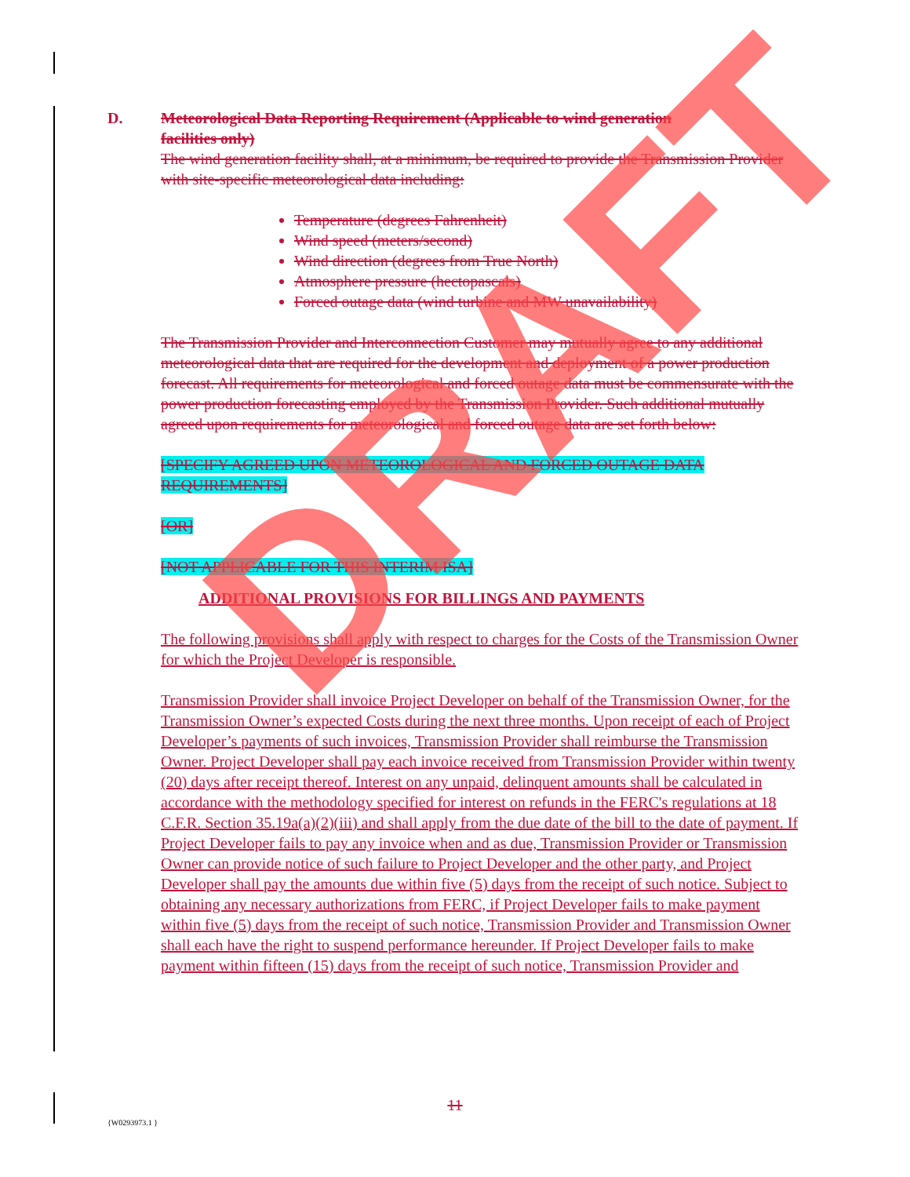D. Meteorological Data Reporting Requirement (Applicable to wind generation
facilities only)
The wind generation facility shall, at a minimum, be required to provide the Transmission Provider with site-specific meteorological data including:
Temperature (degrees Fahrenheit)
Wind speed (meters/second)
Wind direction (degrees from True North)
Atmosphere pressure (hectopascals)
Forced outage data (wind turbine and MW unavailability)
The Transmission Provider and Interconnection Customer may mutually agree to any additional meteorological data that are required for the development and deployment of a power production forecast. All requirements for meteorological and forced outage data must be commensurate with the power production forecasting employed by the Transmission Provider. Such additional mutually agreed upon requirements for meteorological and forced outage data are set forth below:
[SPECIFY AGREED UPON METEOROLOGICAL AND FORCED OUTAGE DATA REQUIREMENTS]
[OR]
[NOT APPLICABLE FOR THIS INTERIM ISA]
ADDITIONAL PROVISIONS FOR BILLINGS AND PAYMENTS
The following provisions shall apply with respect to charges for the Costs of the Transmission Owner for which the Project Developer is responsible.
Transmission Provider shall invoice Project Developer on behalf of the Transmission Owner, for the Transmission Owner’s expected Costs during the next three months. Upon receipt of each of Project Developer’s payments of such invoices, Transmission Provider shall reimburse the Transmission Owner. Project Developer shall pay each invoice received from Transmission Provider within twenty (20) days after receipt thereof. Interest on any unpaid, delinquent amounts shall be calculated in accordance with the methodology specified for interest on refunds in the FERC's regulations at 18 C.F.R. Section 35.19a(a)(2)(iii) and shall apply from the due date of the bill to the date of payment. If Project Developer fails to pay any invoice when and as due, Transmission Provider or Transmission Owner can provide notice of such failure to Project Developer and the other party, and Project Developer shall pay the amounts due within five (5) days from the receipt of such notice. Subject to obtaining any necessary authorizations from FERC, if Project Developer fails to make payment within five (5) days from the receipt of such notice, Transmission Provider and Transmission Owner shall each have the right to suspend performance hereunder. If Project Developer fails to make payment within fifteen (15) days from the receipt of such notice, Transmission Provider and
11
{W0293973.1 }
DRAFT